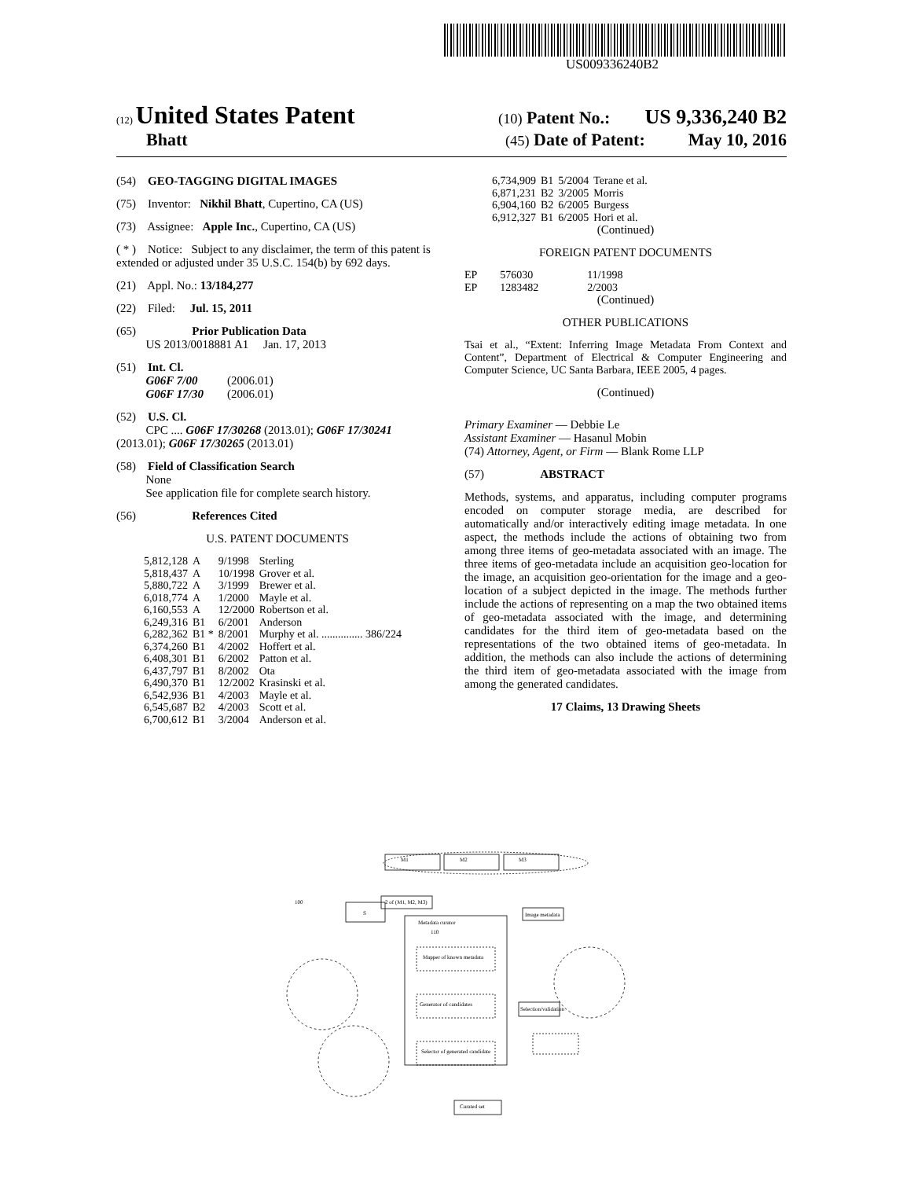US009336240B2
(12) United States Patent (10) Patent No.: US 9,336,240 B2
Bhatt (45) Date of Patent: May 10, 2016
(54) GEO-TAGGING DIGITAL IMAGES
(75) Inventor: Nikhil Bhatt, Cupertino, CA (US)
(73) Assignee: Apple Inc., Cupertino, CA (US)
( * ) Notice: Subject to any disclaimer, the term of this patent is extended or adjusted under 35 U.S.C. 154(b) by 692 days.
(21) Appl. No.: 13/184,277
(22) Filed: Jul. 15, 2011
(65) Prior Publication Data
US 2013/0018881 A1 Jan. 17, 2013
(51) Int. Cl.
G06F 7/00 (2006.01)
G06F 17/30 (2006.01)
(52) U.S. Cl.
CPC .... G06F 17/30268 (2013.01); G06F 17/30241 (2013.01); G06F 17/30265 (2013.01)
(58) Field of Classification Search
None
See application file for complete search history.
(56) References Cited
U.S. PATENT DOCUMENTS
| 5,812,128 | A | 9/1998 | Sterling |
| 5,818,437 | A | 10/1998 | Grover et al. |
| 5,880,722 | A | 3/1999 | Brewer et al. |
| 6,018,774 | A | 1/2000 | Mayle et al. |
| 6,160,553 | A | 12/2000 | Robertson et al. |
| 6,249,316 | B1 | 6/2001 | Anderson |
| 6,282,362 | B1 * | 8/2001 | Murphy et al. ............... 386/224 |
| 6,374,260 | B1 | 4/2002 | Hoffert et al. |
| 6,408,301 | B1 | 6/2002 | Patton et al. |
| 6,437,797 | B1 | 8/2002 | Ota |
| 6,490,370 | B1 | 12/2002 | Krasinski et al. |
| 6,542,936 | B1 | 4/2003 | Mayle et al. |
| 6,545,687 | B2 | 4/2003 | Scott et al. |
| 6,700,612 | B1 | 3/2004 | Anderson et al. |
| 6,734,909 | B1 | 5/2004 | Terane et al. |
| 6,871,231 | B2 | 3/2005 | Morris |
| 6,904,160 | B2 | 6/2005 | Burgess |
| 6,912,327 | B1 | 6/2005 | Hori et al. |
(Continued)
FOREIGN PATENT DOCUMENTS
| EP | 576030 | 11/1998 |
| EP | 1283482 | 2/2003 |
(Continued)
OTHER PUBLICATIONS
Tsai et al., “Extent: Inferring Image Metadata From Context and Content”, Department of Electrical & Computer Engineering and Computer Science, UC Santa Barbara, IEEE 2005, 4 pages.
(Continued)
Primary Examiner — Debbie Le
Assistant Examiner — Hasanul Mobin
(74) Attorney, Agent, or Firm — Blank Rome LLP
(57) ABSTRACT
Methods, systems, and apparatus, including computer programs encoded on computer storage media, are described for automatically and/or interactively editing image metadata. In one aspect, the methods include the actions of obtaining two from among three items of geo-metadata associated with an image. The three items of geo-metadata include an acquisition geo-location for the image, an acquisition geo-orientation for the image and a geo-location of a subject depicted in the image. The methods further include the actions of representing on a map the two obtained items of geo-metadata associated with the image, and determining candidates for the third item of geo-metadata based on the representations of the two obtained items of geo-metadata. In addition, the methods can also include the actions of determining the third item of geo-metadata associated with the image from among the generated candidates.
17 Claims, 13 Drawing Sheets
M1
M2
M3
Metadata curator
110
Mapper of known metadata
Generator of candidates
Selector of generated candidate
Curated set
S
2 of (M1, M2, M3)
Image metadata
Selection/validation
100